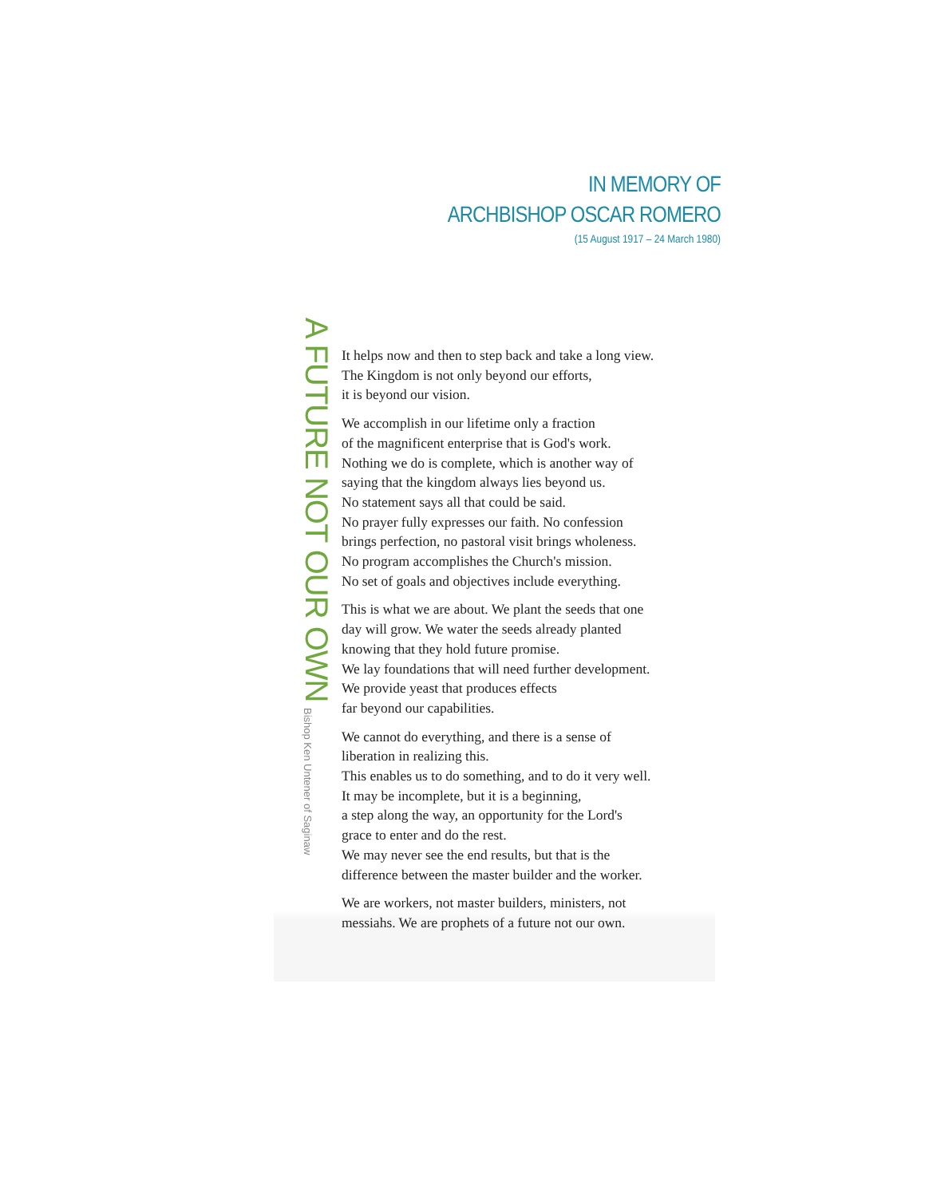IN MEMORY OF
ARCHBISHOP OSCAR ROMERO
(15 August 1917 – 24 March 1980)
A FUTURE NOT OUR OWN
Bishop Ken Untener of Saginaw
It helps now and then to step back and take a long view.
The Kingdom is not only beyond our efforts,
it is beyond our vision.
We accomplish in our lifetime only a fraction
of the magnificent enterprise that is God's work.
Nothing we do is complete, which is another way of
saying that the kingdom always lies beyond us.
No statement says all that could be said.
No prayer fully expresses our faith. No confession
brings perfection, no pastoral visit brings wholeness.
No program accomplishes the Church's mission.
No set of goals and objectives include everything.
This is what we are about. We plant the seeds that one
day will grow. We water the seeds already planted
knowing that they hold future promise.
We lay foundations that will need further development.
We provide yeast that produces effects
far beyond our capabilities.
We cannot do everything, and there is a sense of
liberation in realizing this.
This enables us to do something, and to do it very well.
It may be incomplete, but it is a beginning,
a step along the way, an opportunity for the Lord's
grace to enter and do the rest.
We may never see the end results, but that is the
difference between the master builder and the worker.
We are workers, not master builders, ministers, not
messiahs. We are prophets of a future not our own.